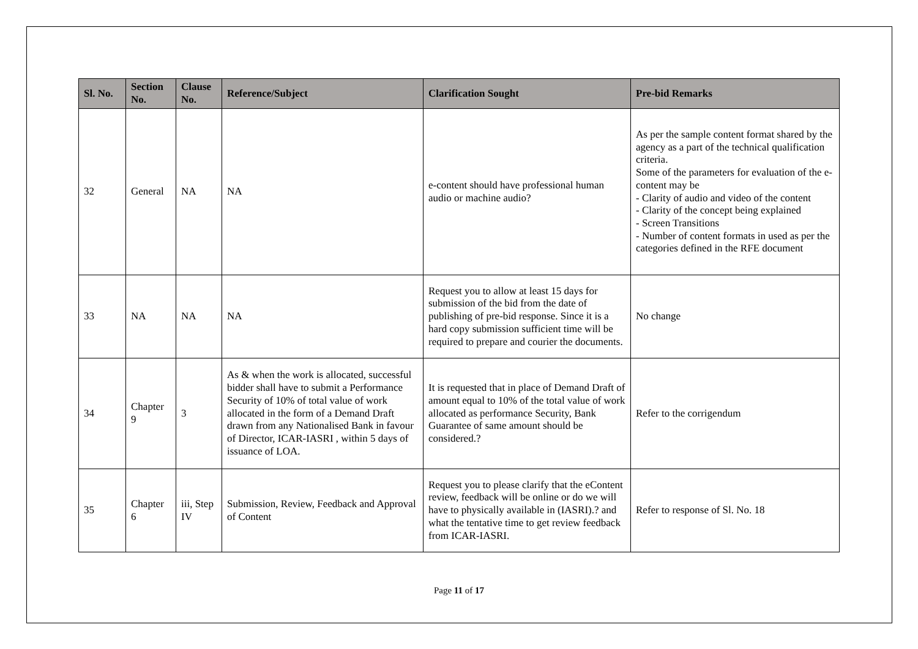| Sl. No. | Section No. | Clause No. | Reference/Subject | Clarification Sought | Pre-bid Remarks |
| --- | --- | --- | --- | --- | --- |
| 32 | General | NA | NA | e-content should have professional human audio or machine audio? | As per the sample content format shared by the agency as a part of the technical qualification criteria. Some of the parameters for evaluation of the e-content may be - Clarity of audio and video of the content - Clarity of the concept being explained - Screen Transitions - Number of content formats in used as per the categories defined in the RFE document |
| 33 | NA | NA | NA | Request you to allow at least 15 days for submission of the bid from the date of publishing of pre-bid response. Since it is a hard copy submission sufficient time will be required to prepare and courier the documents. | No change |
| 34 | Chapter 9 | 3 | As & when the work is allocated, successful bidder shall have to submit a Performance Security of 10% of total value of work allocated in the form of a Demand Draft drawn from any Nationalised Bank in favour of Director, ICAR-IASRI , within 5 days of issuance of LOA. | It is requested that in place of Demand Draft of amount equal to 10% of the total value of work allocated as performance Security, Bank Guarantee of same amount should be considered.? | Refer to the corrigendum |
| 35 | Chapter 6 | iii, Step IV | Submission, Review, Feedback and Approval of Content | Request you to please clarify that the eContent review, feedback will be online or do we will have to physically available in (IASRI).? and what the tentative time to get review feedback from ICAR-IASRI. | Refer to response of Sl. No. 18 |
Page 11 of 17